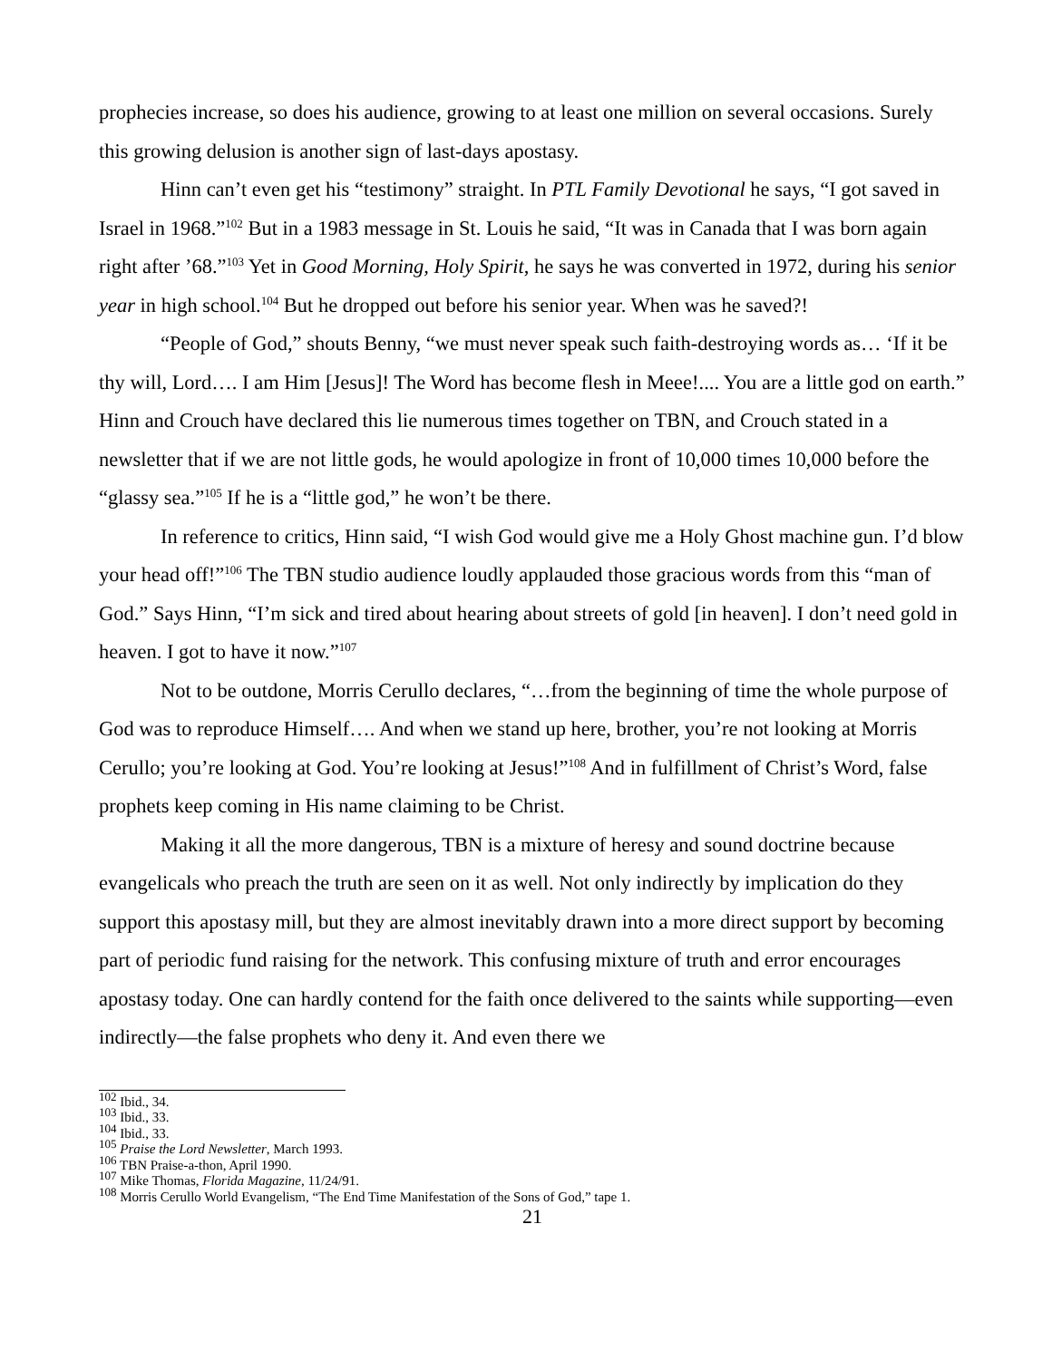prophecies increase, so does his audience, growing to at least one million on several occasions. Surely this growing delusion is another sign of last-days apostasy.
Hinn can’t even get his “testimony” straight. In PTL Family Devotional he says, “I got saved in Israel in 1968.”<sup>102</sup> But in a 1983 message in St. Louis he said, “It was in Canada that I was born again right after ’68.”<sup>103</sup> Yet in Good Morning, Holy Spirit, he says he was converted in 1972, during his senior year in high school.<sup>104</sup> But he dropped out before his senior year. When was he saved?!
“People of God,” shouts Benny, “we must never speak such faith-destroying words as… ‘If it be thy will, Lord…. I am Him [Jesus]! The Word has become flesh in Meee!.... You are a little god on earth.” Hinn and Crouch have declared this lie numerous times together on TBN, and Crouch stated in a newsletter that if we are not little gods, he would apologize in front of 10,000 times 10,000 before the “glassy sea.”<sup>105</sup> If he is a “little god,” he won’t be there.
In reference to critics, Hinn said, “I wish God would give me a Holy Ghost machine gun. I’d blow your head off!”<sup>106</sup> The TBN studio audience loudly applauded those gracious words from this “man of God.” Says Hinn, “I’m sick and tired about hearing about streets of gold [in heaven]. I don’t need gold in heaven. I got to have it now.”<sup>107</sup>
Not to be outdone, Morris Cerullo declares, “…from the beginning of time the whole purpose of God was to reproduce Himself…. And when we stand up here, brother, you’re not looking at Morris Cerullo; you’re looking at God. You’re looking at Jesus!”<sup>108</sup> And in fulfillment of Christ’s Word, false prophets keep coming in His name claiming to be Christ.
Making it all the more dangerous, TBN is a mixture of heresy and sound doctrine because evangelicals who preach the truth are seen on it as well. Not only indirectly by implication do they support this apostasy mill, but they are almost inevitably drawn into a more direct support by becoming part of periodic fund raising for the network. This confusing mixture of truth and error encourages apostasy today. One can hardly contend for the faith once delivered to the saints while supporting—even indirectly—the false prophets who deny it. And even there we
<sup>102</sup> Ibid., 34.
<sup>103</sup> Ibid., 33.
<sup>104</sup> Ibid., 33.
<sup>105</sup> Praise the Lord Newsletter, March 1993.
<sup>106</sup> TBN Praise-a-thon, April 1990.
<sup>107</sup> Mike Thomas, Florida Magazine, 11/24/91.
<sup>108</sup> Morris Cerullo World Evangelism, “The End Time Manifestation of the Sons of God,” tape 1.
21